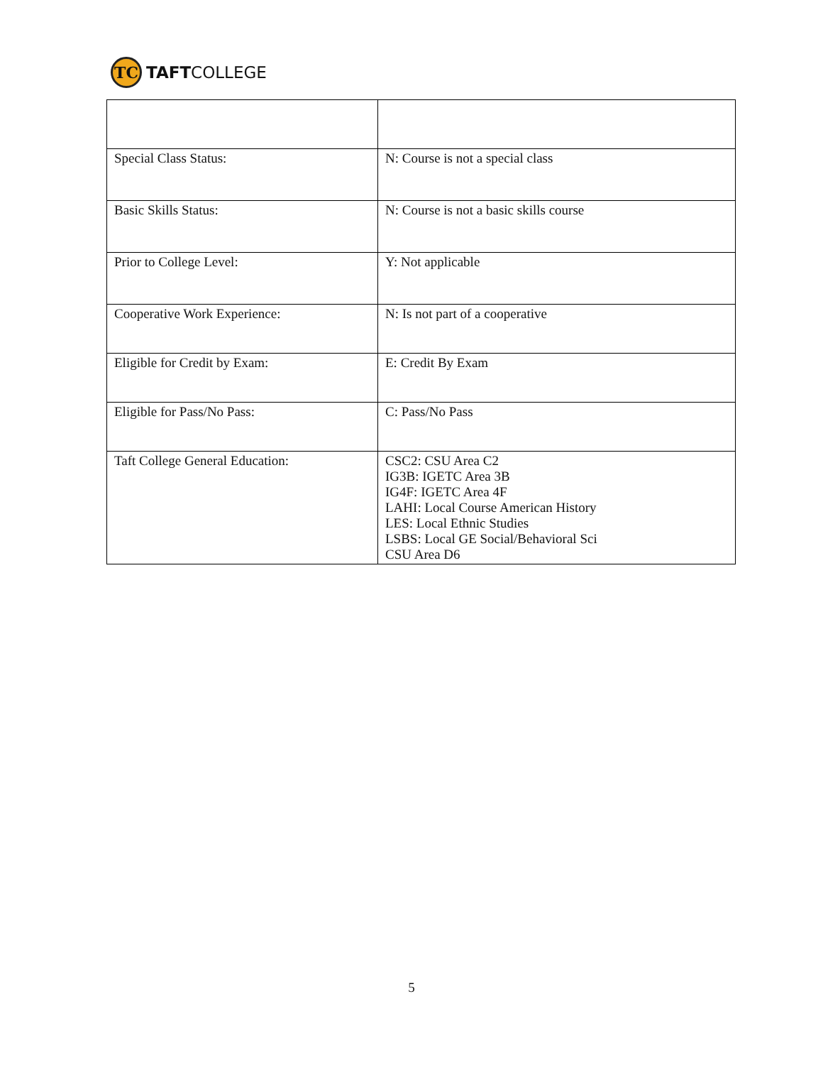TC
TAFTCOLLEGE
| Special Class Status: | N: Course is not a special class |
| Basic Skills Status: | N: Course is not a basic skills course |
| Prior to College Level: | Y: Not applicable |
| Cooperative Work Experience: | N: Is not part of a cooperative |
| Eligible for Credit by Exam: | E: Credit By Exam |
| Eligible for Pass/No Pass: | C: Pass/No Pass |
| Taft College General Education: | CSC2: CSU Area C2 IG3B: IGETC Area 3B IG4F: IGETC Area 4F LAHI: Local Course American History LES: Local Ethnic Studies LSBS: Local GE Social/Behavioral Sci CSU Area D6 |
5